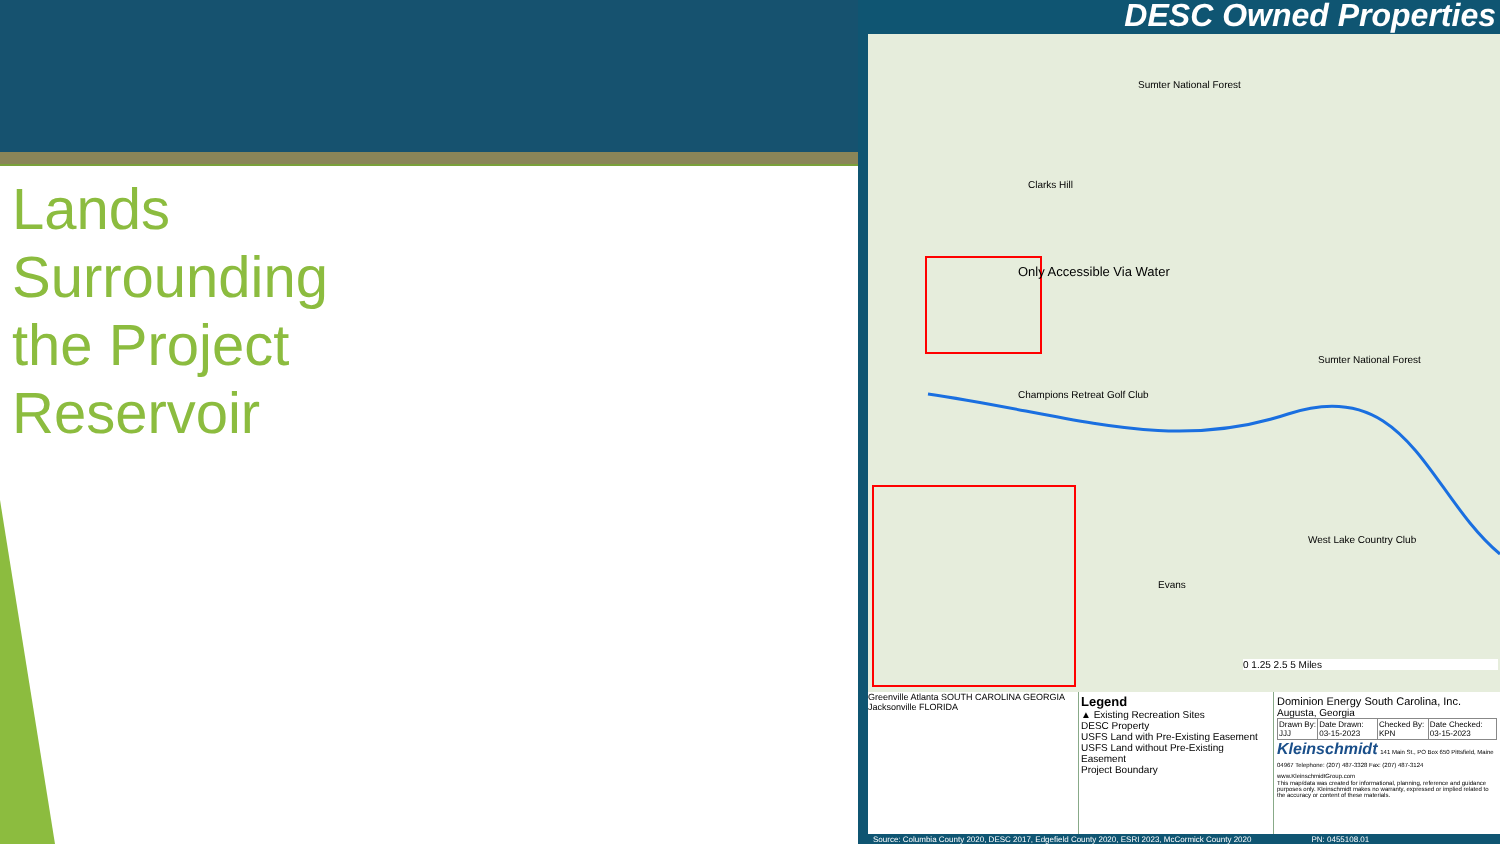Lands
Surrounding
the Project
Reservoir
DESC Owned Properties
Sumter National Forest
Clarks Hill
Only Accessible Via Water
Sumter National Forest
Champions Retreat Golf Club
West Lake Country Club
Evans
0 1.25 2.5 5 Miles
Greenville Atlanta SOUTH CAROLINA GEORGIA Jacksonville FLORIDA
Legend
▲ Existing Recreation Sites
DESC Property
USFS Land with Pre-Existing Easement
USFS Land without Pre-Existing Easement
Project Boundary
Dominion Energy South Carolina, Inc.
Augusta, Georgia
| Drawn By: JJJ | Date Drawn: 03-15-2023 | Checked By: KPN | Date Checked: 03-15-2023 |
Kleinschmidt 141 Main St., PO Box 650 Pittsfield, Maine 04967 Telephone: (207) 487-3328 Fax: (207) 487-3124 www.KleinschmidtGroup.com
This map/data was created for informational, planning, reference and guidance purposes only. Kleinschmidt makes no warranty, expressed or implied related to the accuracy or content of these materials.
Source: Columbia County 2020, DESC 2017, Edgefield County 2020, ESRI 2023, McCormick County 2020 PN: 0455108.01